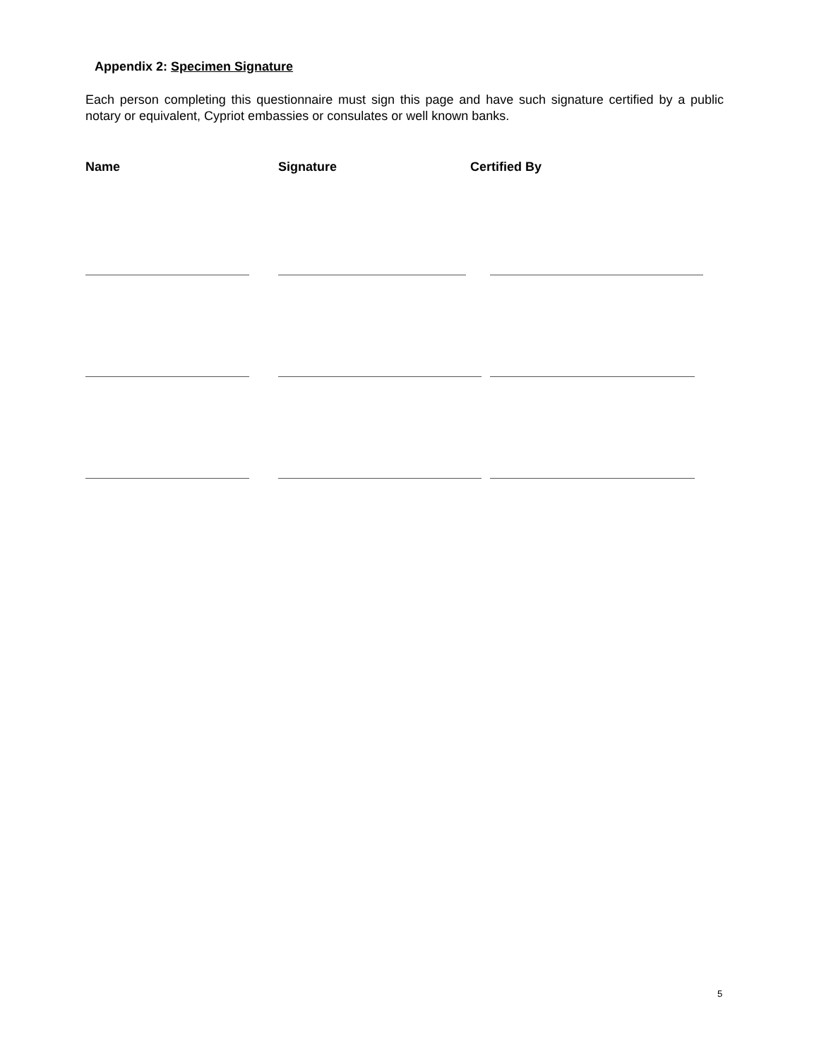Appendix 2: Specimen Signature
Each person completing this questionnaire must sign this page and have such signature certified by a public notary or equivalent, Cypriot embassies or consulates or well known banks.
Name Signature Certified By
5